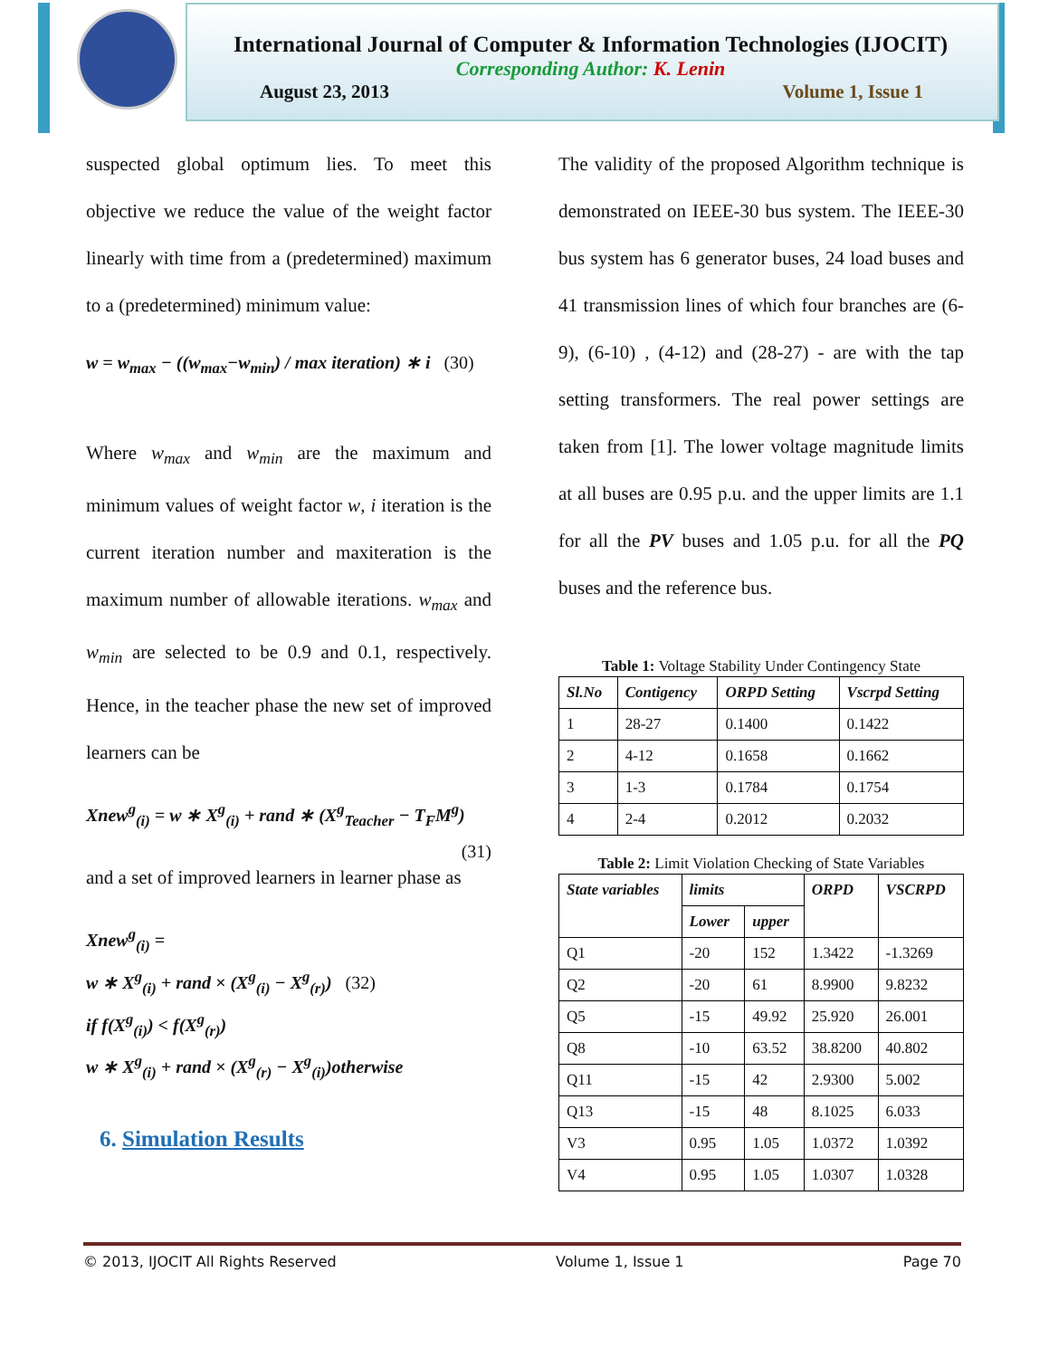International Journal of Computer & Information Technologies (IJOCIT)
Corresponding Author: K. Lenin
August 23, 2013 Volume 1, Issue 1
suspected global optimum lies. To meet this objective we reduce the value of the weight factor linearly with time from a (predetermined) maximum to a (predetermined) minimum value:
w = w<sub>max</sub> − ((w<sub>max</sub>−w<sub>min</sub>) / max iteration) ∗ i (30)
Where w<sub>max</sub> and w<sub>min</sub> are the maximum and minimum values of weight factor w, i iteration is the current iteration number and maxiteration is the maximum number of allowable iterations. w<sub>max</sub> and w<sub>min</sub> are selected to be 0.9 and 0.1, respectively. Hence, in the teacher phase the new set of improved learners can be
Xnew<sup>g</sup><sub>(i)</sub> = w ∗ X<sup>g</sup><sub>(i)</sub> + rand ∗ (X<sup>g</sup><sub>Teacher</sub> − T<sub>F</sub>M<sup>g</sup>) (31)
and a set of improved learners in learner phase as
Xnew<sup>g</sup><sub>(i)</sub> =
w ∗ X<sup>g</sup><sub>(i)</sub> + rand × (X<sup>g</sup><sub>(i)</sub> − X<sup>g</sup><sub>(r)</sub>) (32)
if f(X<sup>g</sup><sub>(i)</sub>) < f(X<sup>g</sup><sub>(r)</sub>)
w ∗ X<sup>g</sup><sub>(i)</sub> + rand × (X<sup>g</sup><sub>(r)</sub> − X<sup>g</sup><sub>(i)</sub>)otherwise
6. Simulation Results
The validity of the proposed Algorithm technique is demonstrated on IEEE-30 bus system. The IEEE-30 bus system has 6 generator buses, 24 load buses and 41 transmission lines of which four branches are (6-9), (6-10) , (4-12) and (28-27) - are with the tap setting transformers. The real power settings are taken from [1]. The lower voltage magnitude limits at all buses are 0.95 p.u. and the upper limits are 1.1 for all the PV buses and 1.05 p.u. for all the PQ buses and the reference bus.
Table 1: Voltage Stability Under Contingency State
| Sl.No | Contigency | ORPD Setting | Vscrpd Setting |
| --- | --- | --- | --- |
| 1 | 28-27 | 0.1400 | 0.1422 |
| 2 | 4-12 | 0.1658 | 0.1662 |
| 3 | 1-3 | 0.1784 | 0.1754 |
| 4 | 2-4 | 0.2012 | 0.2032 |
Table 2: Limit Violation Checking of State Variables
| State variables | limits | | ORPD | VSCRPD |
| --- | --- | --- | --- | --- |
| | Lower | upper | | |
| Q1 | -20 | 152 | 1.3422 | -1.3269 |
| Q2 | -20 | 61 | 8.9900 | 9.8232 |
| Q5 | -15 | 49.92 | 25.920 | 26.001 |
| Q8 | -10 | 63.52 | 38.8200 | 40.802 |
| Q11 | -15 | 42 | 2.9300 | 5.002 |
| Q13 | -15 | 48 | 8.1025 | 6.033 |
| V3 | 0.95 | 1.05 | 1.0372 | 1.0392 |
| V4 | 0.95 | 1.05 | 1.0307 | 1.0328 |
© 2013, IJOCIT All Rights Reserved Volume 1, Issue 1 Page 70